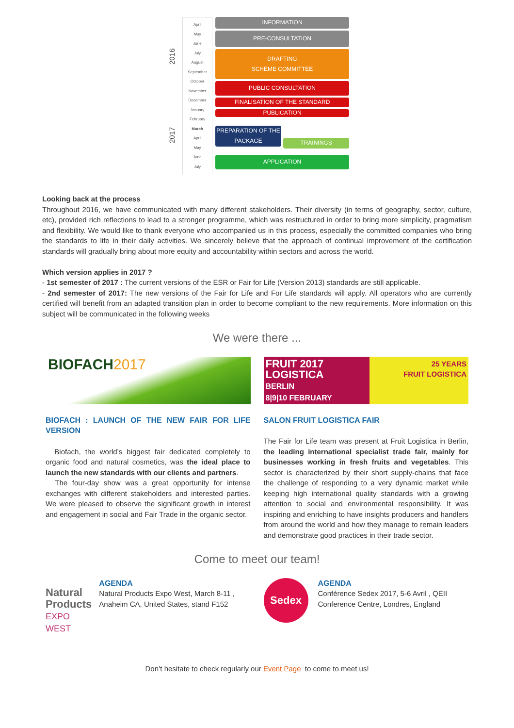2016
2017
April
May
June
July
August
September
October
November
December
January
February
March
April
May
June
July
INFORMATION
PRE-CONSULTATION
DRAFTING
SCHEME COMMITTEE
PUBLIC CONSULTATION
FINALISATION OF THE STANDARD
PUBLICATION
PREPARATION OF THE PACKAGE
TRAININGS
APPLICATION
Looking back at the process
Throughout 2016, we have communicated with many different stakeholders. Their diversity (in terms of geography, sector, culture, etc), provided rich reflections to lead to a stronger programme, which was restructured in order to bring more simplicity, pragmatism and flexibility. We would like to thank everyone who accompanied us in this process, especially the committed companies who bring the standards to life in their daily activities. We sincerely believe that the approach of continual improvement of the certification standards will gradually bring about more equity and accountability within sectors and across the world.
Which version applies in 2017 ?
- 1st semester of 2017 : The current versions of the ESR or Fair for Life (Version 2013) standards are still applicable.
- 2nd semester of 2017: The new versions of the Fair for Life and For Life standards will apply. All operators who are currently certified will benefit from an adapted transition plan in order to become compliant to the new requirements. More information on this subject will be communicated in the following weeks
We were there ...
BIOFACH2017
BIOFACH : LAUNCH OF THE NEW FAIR FOR LIFE VERSION
Biofach, the world’s biggest fair dedicated completely to organic food and natural cosmetics, was the ideal place to launch the new standards with our clients and partners.
The four-day show was a great opportunity for intense exchanges with different stakeholders and interested parties. We were pleased to observe the significant growth in interest and engagement in social and Fair Trade in the organic sector.
FRUIT 2017
LOGISTICA
BERLIN
8|9|10 FEBRUARY
25 YEARS
FRUIT LOGISTICA
SALON FRUIT LOGISTICA FAIR
The Fair for Life team was present at Fruit Logistica in Berlin, the leading international specialist trade fair, mainly for businesses working in fresh fruits and vegetables. This sector is characterized by their short supply-chains that face the challenge of responding to a very dynamic market while keeping high international quality standards with a growing attention to social and environmental responsibility. It was inspiring and enriching to have insights producers and handlers from around the world and how they manage to remain leaders and demonstrate good practices in their trade sector.
Come to meet our team!
Natural Products
EXPO WEST
AGENDA
Natural Products Expo West, March 8-11 , Anaheim CA, United States, stand F152
Sedex
AGENDA
Conférence Sedex 2017, 5-6 Avril , QEII Conference Centre, Londres, England
Don’t hesitate to check regularly our Event Page to come to meet us!